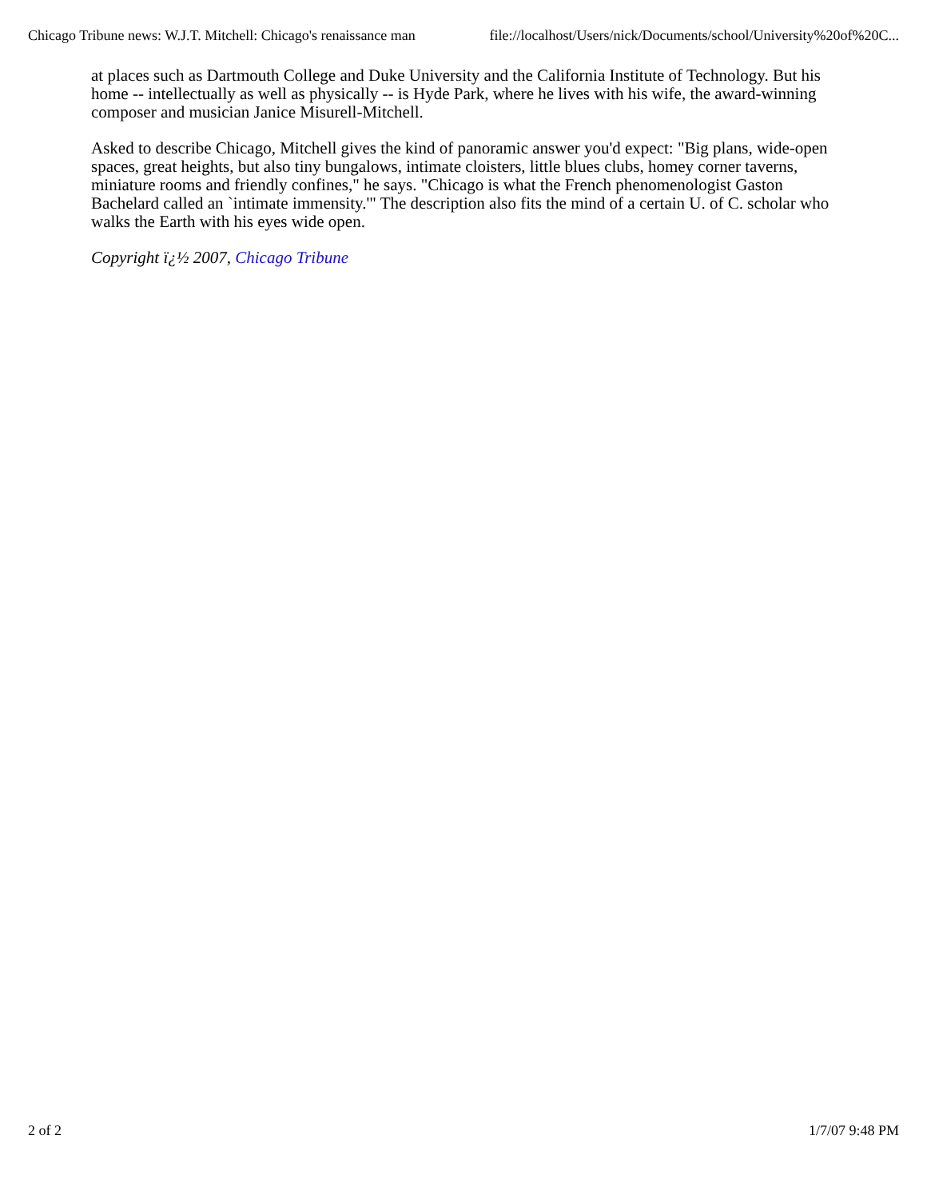Chicago Tribune news: W.J.T. Mitchell: Chicago's renaissance man file://localhost/Users/nick/Documents/school/University%20of%20C...
at places such as Dartmouth College and Duke University and the California Institute of Technology. But his home -- intellectually as well as physically -- is Hyde Park, where he lives with his wife, the award-winning composer and musician Janice Misurell-Mitchell.
Asked to describe Chicago, Mitchell gives the kind of panoramic answer you'd expect: "Big plans, wide-open spaces, great heights, but also tiny bungalows, intimate cloisters, little blues clubs, homey corner taverns, miniature rooms and friendly confines," he says. "Chicago is what the French phenomenologist Gaston Bachelard called an `intimate immensity.'" The description also fits the mind of a certain U. of C. scholar who walks the Earth with his eyes wide open.
Copyright ï¿½ 2007, Chicago Tribune
2 of 2 1/7/07 9:48 PM